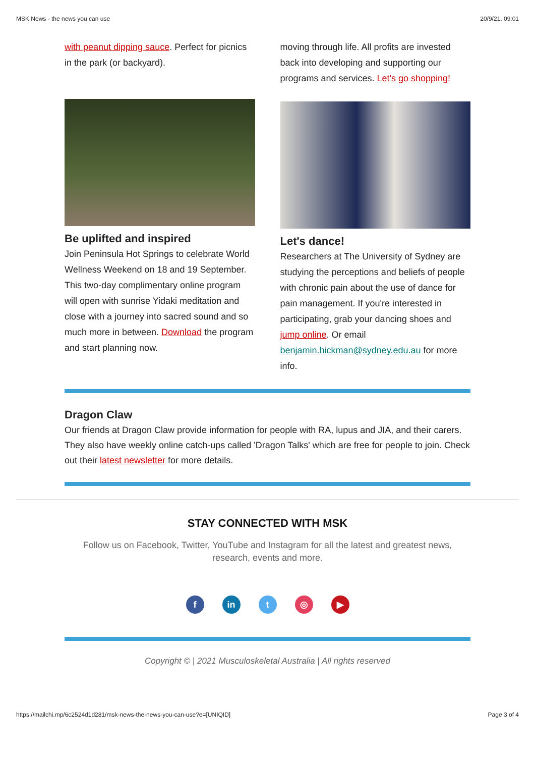MSK News - the news you can use 20/9/21, 09:01
with peanut dipping sauce. Perfect for picnics in the park (or backyard).
Be uplifted and inspired
Join Peninsula Hot Springs to celebrate World Wellness Weekend on 18 and 19 September. This two-day complimentary online program will open with sunrise Yidaki meditation and close with a journey into sacred sound and so much more in between. Download the program and start planning now.
moving through life. All profits are invested back into developing and supporting our programs and services. Let's go shopping!
Let's dance!
Researchers at The University of Sydney are studying the perceptions and beliefs of people with chronic pain about the use of dance for pain management. If you're interested in participating, grab your dancing shoes and jump online. Or email benjamin.hickman@sydney.edu.au for more info.
Dragon Claw
Our friends at Dragon Claw provide information for people with RA, lupus and JIA, and their carers. They also have weekly online catch-ups called 'Dragon Talks' which are free for people to join. Check out their latest newsletter for more details.
STAY CONNECTED WITH MSK
Follow us on Facebook, Twitter, YouTube and Instagram for all the latest and greatest news, research, events and more.
fin t ◎ ▶
Copyright © | 2021 Musculoskeletal Australia | All rights reserved
https://mailchi.mp/6c2524d1d281/msk-news-the-news-you-can-use?e=[UNIQID] Page 3 of 4